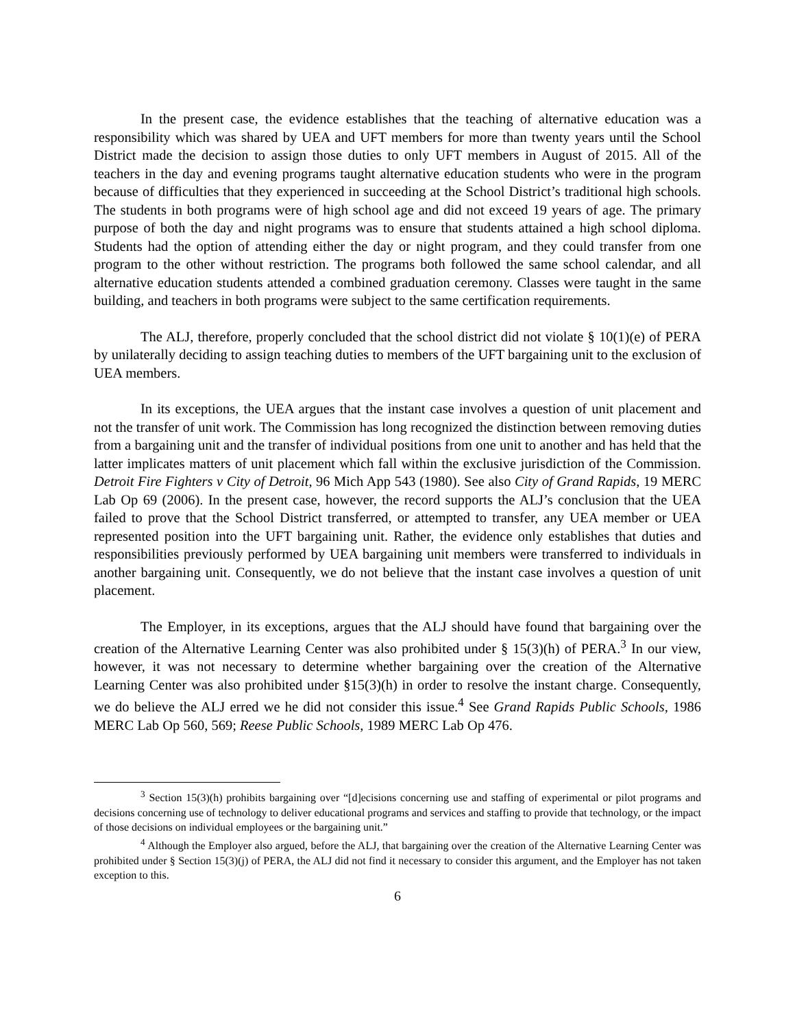In the present case, the evidence establishes that the teaching of alternative education was a responsibility which was shared by UEA and UFT members for more than twenty years until the School District made the decision to assign those duties to only UFT members in August of 2015. All of the teachers in the day and evening programs taught alternative education students who were in the program because of difficulties that they experienced in succeeding at the School District’s traditional high schools. The students in both programs were of high school age and did not exceed 19 years of age. The primary purpose of both the day and night programs was to ensure that students attained a high school diploma. Students had the option of attending either the day or night program, and they could transfer from one program to the other without restriction. The programs both followed the same school calendar, and all alternative education students attended a combined graduation ceremony. Classes were taught in the same building, and teachers in both programs were subject to the same certification requirements.
The ALJ, therefore, properly concluded that the school district did not violate § 10(1)(e) of PERA by unilaterally deciding to assign teaching duties to members of the UFT bargaining unit to the exclusion of UEA members.
In its exceptions, the UEA argues that the instant case involves a question of unit placement and not the transfer of unit work. The Commission has long recognized the distinction between removing duties from a bargaining unit and the transfer of individual positions from one unit to another and has held that the latter implicates matters of unit placement which fall within the exclusive jurisdiction of the Commission. Detroit Fire Fighters v City of Detroit, 96 Mich App 543 (1980). See also City of Grand Rapids, 19 MERC Lab Op 69 (2006). In the present case, however, the record supports the ALJ’s conclusion that the UEA failed to prove that the School District transferred, or attempted to transfer, any UEA member or UEA represented position into the UFT bargaining unit. Rather, the evidence only establishes that duties and responsibilities previously performed by UEA bargaining unit members were transferred to individuals in another bargaining unit. Consequently, we do not believe that the instant case involves a question of unit placement.
The Employer, in its exceptions, argues that the ALJ should have found that bargaining over the creation of the Alternative Learning Center was also prohibited under § 15(3)(h) of PERA.<sup>3</sup> In our view, however, it was not necessary to determine whether bargaining over the creation of the Alternative Learning Center was also prohibited under §15(3)(h) in order to resolve the instant charge. Consequently, we do believe the ALJ erred we he did not consider this issue.<sup>4</sup> See Grand Rapids Public Schools, 1986 MERC Lab Op 560, 569; Reese Public Schools, 1989 MERC Lab Op 476.
<sup>3</sup> Section 15(3)(h) prohibits bargaining over “[d]ecisions concerning use and staffing of experimental or pilot programs and decisions concerning use of technology to deliver educational programs and services and staffing to provide that technology, or the impact of those decisions on individual employees or the bargaining unit.”
<sup>4</sup> Although the Employer also argued, before the ALJ, that bargaining over the creation of the Alternative Learning Center was prohibited under § Section 15(3)(j) of PERA, the ALJ did not find it necessary to consider this argument, and the Employer has not taken exception to this.
6